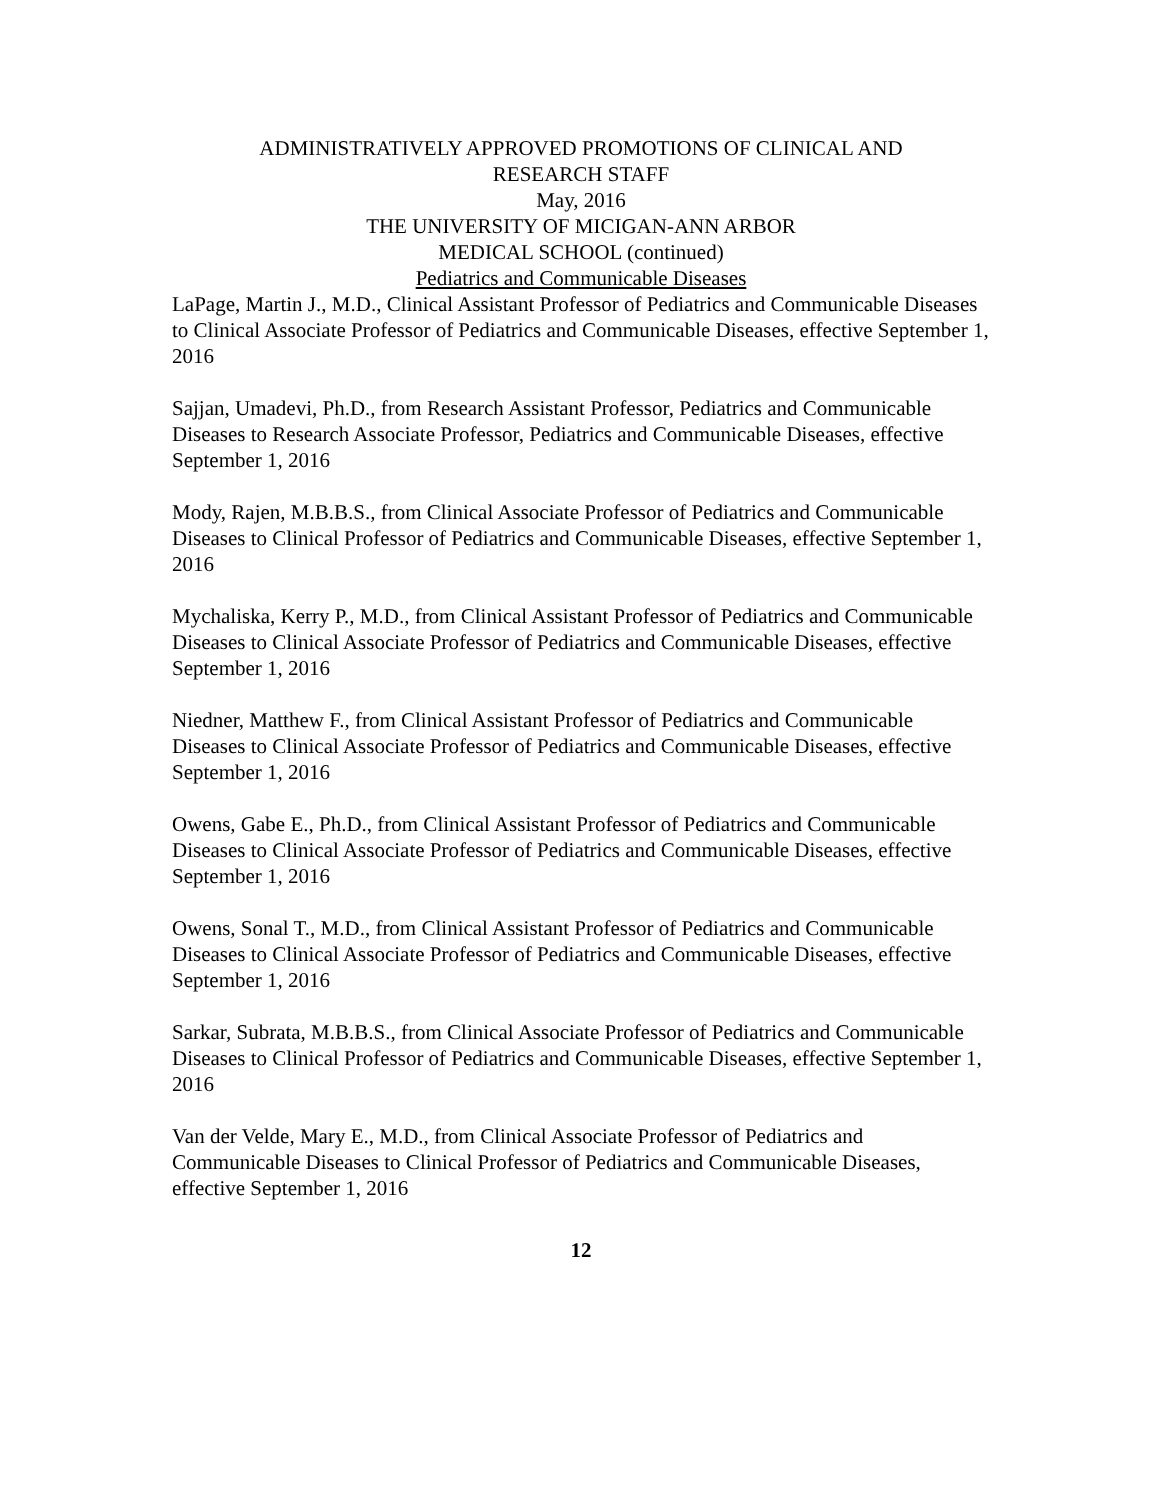ADMINISTRATIVELY APPROVED PROMOTIONS OF CLINICAL AND
RESEARCH STAFF
May, 2016
THE UNIVERSITY OF MICIGAN-ANN ARBOR
MEDICAL SCHOOL (continued)
Pediatrics and Communicable Diseases
LaPage, Martin J., M.D., Clinical Assistant Professor of Pediatrics and Communicable Diseases to Clinical Associate Professor of Pediatrics and Communicable Diseases, effective September 1, 2016
Sajjan, Umadevi, Ph.D., from Research Assistant Professor, Pediatrics and Communicable Diseases to Research Associate Professor, Pediatrics and Communicable Diseases, effective September 1, 2016
Mody, Rajen, M.B.B.S., from Clinical Associate Professor of Pediatrics and Communicable Diseases to Clinical Professor of Pediatrics and Communicable Diseases, effective September 1, 2016
Mychaliska, Kerry P., M.D., from Clinical Assistant Professor of Pediatrics and Communicable Diseases to Clinical Associate Professor of Pediatrics and Communicable Diseases, effective September 1, 2016
Niedner, Matthew F., from Clinical Assistant Professor of Pediatrics and Communicable Diseases to Clinical Associate Professor of Pediatrics and Communicable Diseases, effective September 1, 2016
Owens, Gabe E., Ph.D., from Clinical Assistant Professor of Pediatrics and Communicable Diseases to Clinical Associate Professor of Pediatrics and Communicable Diseases, effective September 1, 2016
Owens, Sonal T., M.D., from Clinical Assistant Professor of Pediatrics and Communicable Diseases to Clinical Associate Professor of Pediatrics and Communicable Diseases, effective September 1, 2016
Sarkar, Subrata, M.B.B.S., from Clinical Associate Professor of Pediatrics and Communicable Diseases to Clinical Professor of Pediatrics and Communicable Diseases, effective September 1, 2016
Van der Velde, Mary E., M.D., from Clinical Associate Professor of Pediatrics and Communicable Diseases to Clinical Professor of Pediatrics and Communicable Diseases, effective September 1, 2016
12